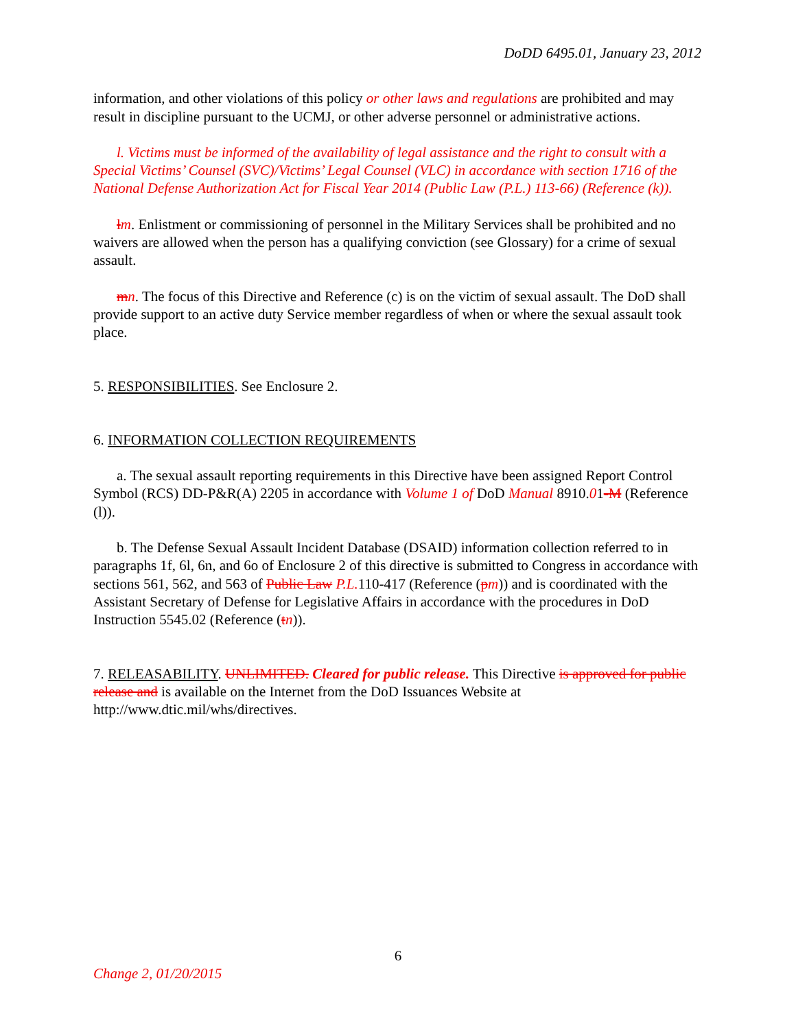DoDD 6495.01, January 23, 2012
information, and other violations of this policy or other laws and regulations are prohibited and may result in discipline pursuant to the UCMJ, or other adverse personnel or administrative actions.
l. Victims must be informed of the availability of legal assistance and the right to consult with a Special Victims’ Counsel (SVC)/Victims’ Legal Counsel (VLC) in accordance with section 1716 of the National Defense Authorization Act for Fiscal Year 2014 (Public Law (P.L.) 113-66) (Reference (k)).
lm. Enlistment or commissioning of personnel in the Military Services shall be prohibited and no waivers are allowed when the person has a qualifying conviction (see Glossary) for a crime of sexual assault.
mn. The focus of this Directive and Reference (c) is on the victim of sexual assault. The DoD shall provide support to an active duty Service member regardless of when or where the sexual assault took place.
5. RESPONSIBILITIES. See Enclosure 2.
6. INFORMATION COLLECTION REQUIREMENTS
a. The sexual assault reporting requirements in this Directive have been assigned Report Control Symbol (RCS) DD-P&R(A) 2205 in accordance with Volume 1 of DoD Manual 8910.01-M (Reference (l)).
b. The Defense Sexual Assault Incident Database (DSAID) information collection referred to in paragraphs 1f, 6l, 6n, and 6o of Enclosure 2 of this directive is submitted to Congress in accordance with sections 561, 562, and 563 of Public Law P.L. 110-417 (Reference (pm)) and is coordinated with the Assistant Secretary of Defense for Legislative Affairs in accordance with the procedures in DoD Instruction 5545.02 (Reference (tn)).
7. RELEASABILITY. UNLIMITED. Cleared for public release. This Directive is approved for public release and is available on the Internet from the DoD Issuances Website at http://www.dtic.mil/whs/directives.
6
Change 2, 01/20/2015